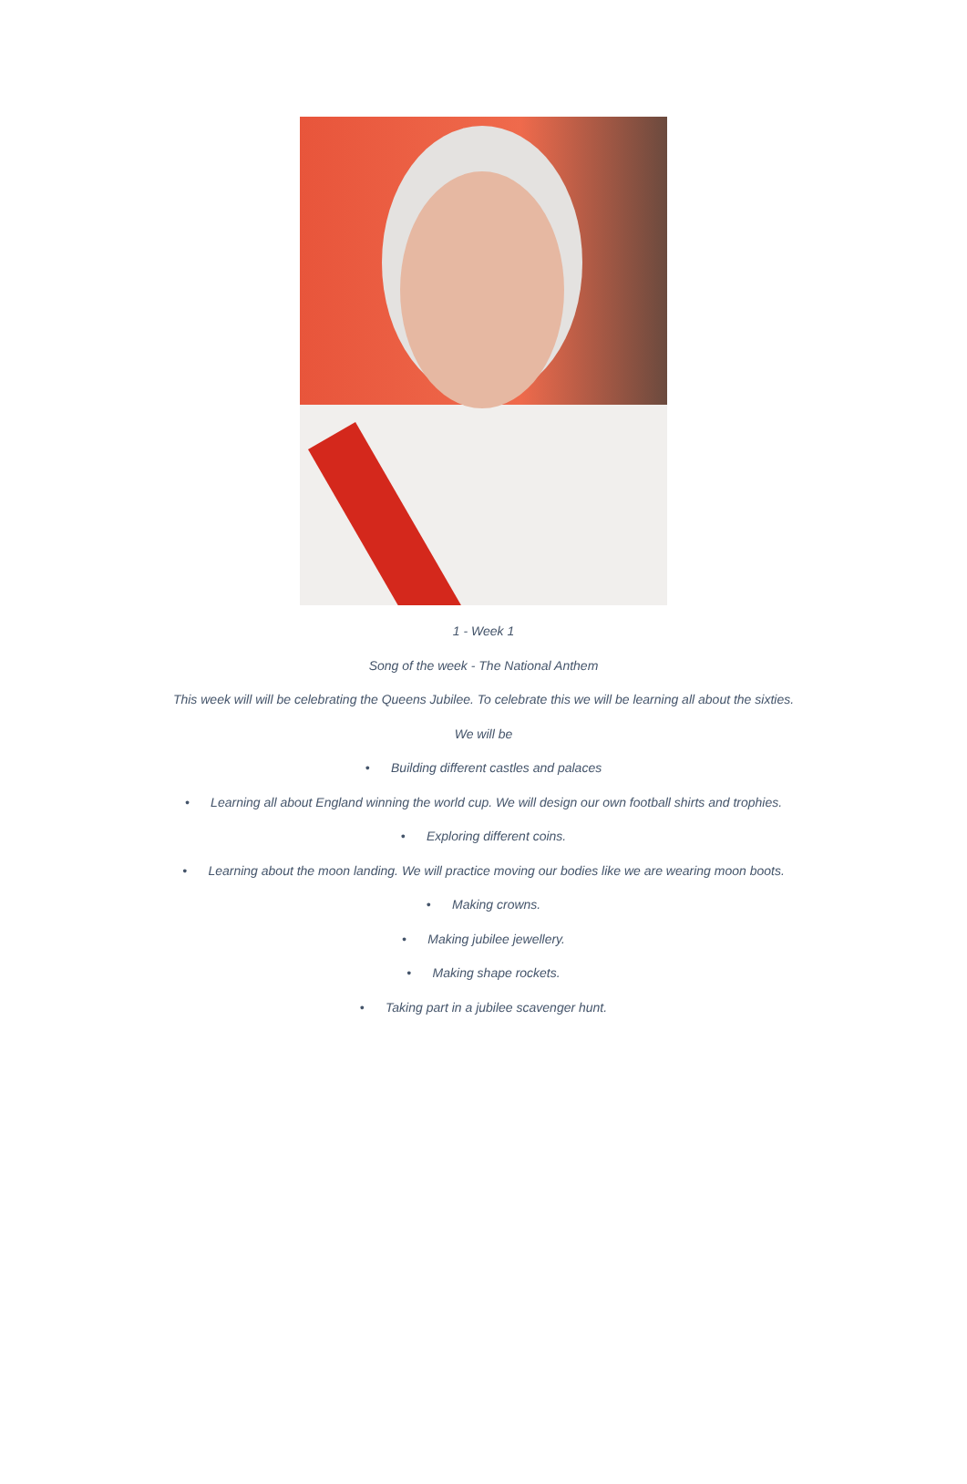1 - Week 1
Song of the week - The National Anthem
This week will will be celebrating the Queens Jubilee. To celebrate this we will be learning all about the sixties.
We will be
• Building different castles and palaces
• Learning all about England winning the world cup. We will design our own football shirts and trophies.
• Exploring different coins.
• Learning about the moon landing. We will practice moving our bodies like we are wearing moon boots.
• Making crowns.
• Making jubilee jewellery.
• Making shape rockets.
• Taking part in a jubilee scavenger hunt.